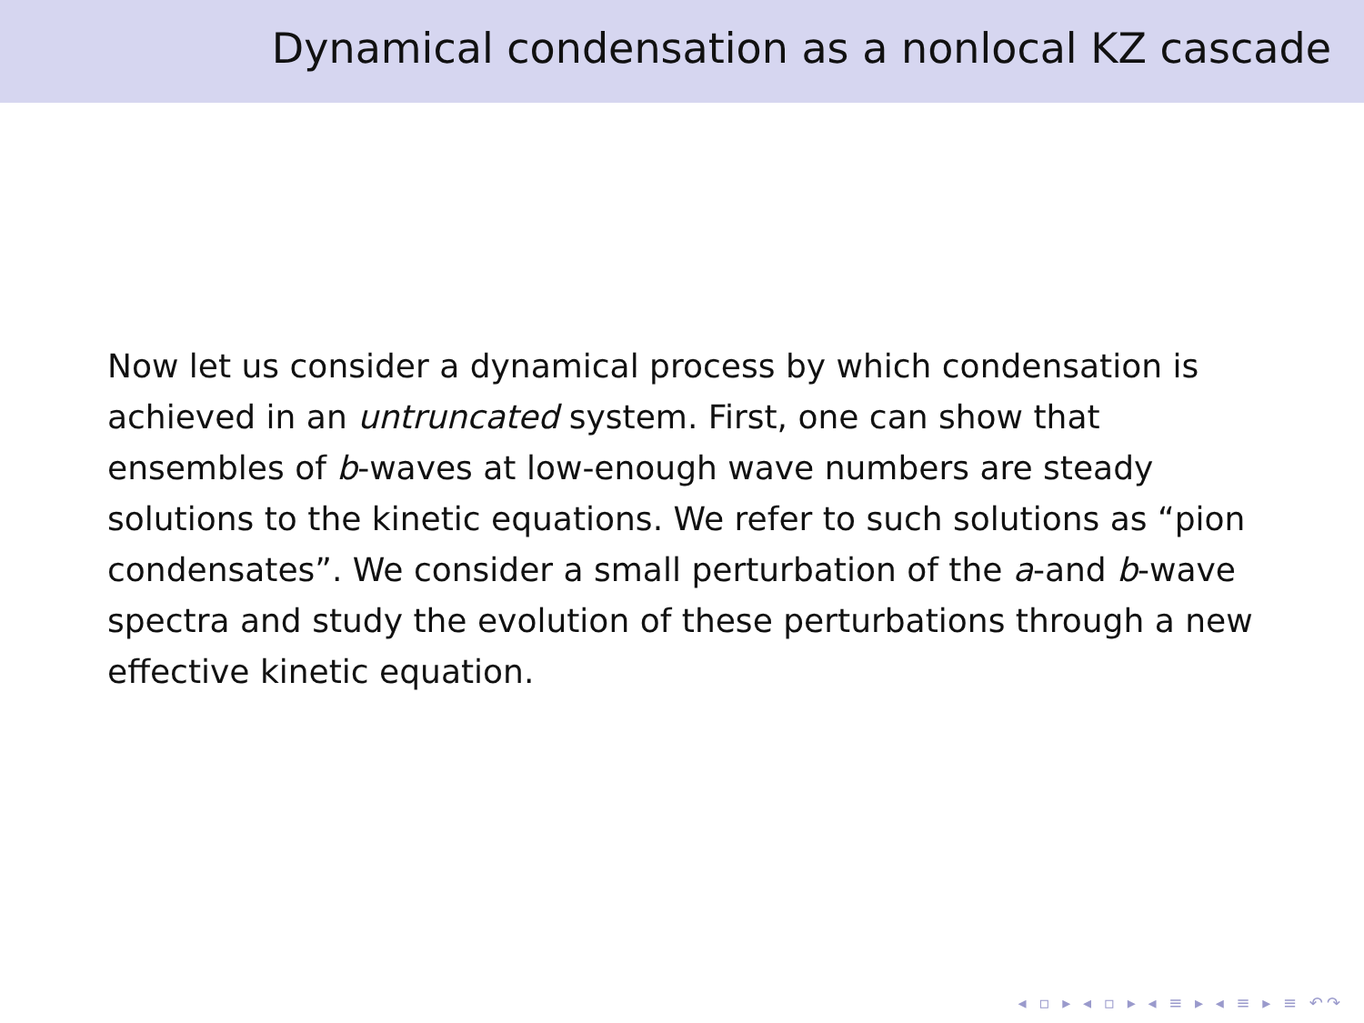Dynamical condensation as a nonlocal KZ cascade
Now let us consider a dynamical process by which condensation is achieved in an untruncated system. First, one can show that ensembles of b-waves at low-enough wave numbers are steady solutions to the kinetic equations. We refer to such solutions as “pion condensates”. We consider a small perturbation of the a-and b-wave spectra and study the evolution of these perturbations through a new effective kinetic equation.
◂ ▫ ▸ ◂ ▫ ▸ ◂ ≡ ▸ ◂ ≡ ▸ ≡ ↶↷